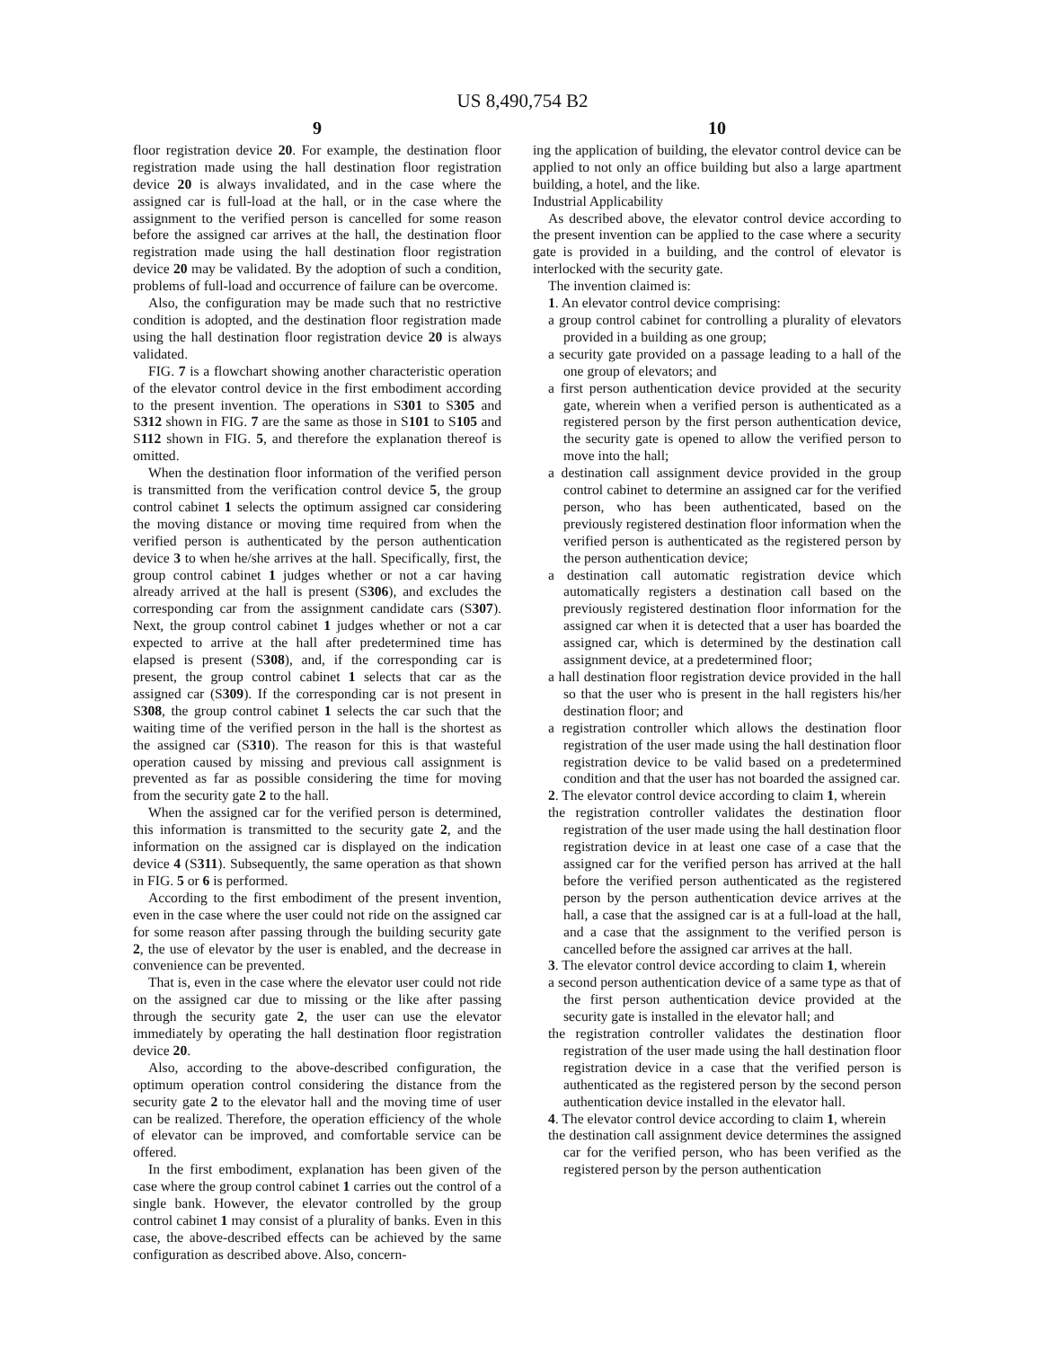US 8,490,754 B2
9
floor registration device 20. For example, the destination floor registration made using the hall destination floor registration device 20 is always invalidated, and in the case where the assigned car is full-load at the hall, or in the case where the assignment to the verified person is cancelled for some reason before the assigned car arrives at the hall, the destination floor registration made using the hall destination floor registration device 20 may be validated. By the adoption of such a condition, problems of full-load and occurrence of failure can be overcome.
Also, the configuration may be made such that no restrictive condition is adopted, and the destination floor registration made using the hall destination floor registration device 20 is always validated.
FIG. 7 is a flowchart showing another characteristic operation of the elevator control device in the first embodiment according to the present invention. The operations in S301 to S305 and S312 shown in FIG. 7 are the same as those in S101 to S105 and S112 shown in FIG. 5, and therefore the explanation thereof is omitted.
When the destination floor information of the verified person is transmitted from the verification control device 5, the group control cabinet 1 selects the optimum assigned car considering the moving distance or moving time required from when the verified person is authenticated by the person authentication device 3 to when he/she arrives at the hall. Specifically, first, the group control cabinet 1 judges whether or not a car having already arrived at the hall is present (S306), and excludes the corresponding car from the assignment candidate cars (S307). Next, the group control cabinet 1 judges whether or not a car expected to arrive at the hall after predetermined time has elapsed is present (S308), and, if the corresponding car is present, the group control cabinet 1 selects that car as the assigned car (S309). If the corresponding car is not present in S308, the group control cabinet 1 selects the car such that the waiting time of the verified person in the hall is the shortest as the assigned car (S310). The reason for this is that wasteful operation caused by missing and previous call assignment is prevented as far as possible considering the time for moving from the security gate 2 to the hall.
When the assigned car for the verified person is determined, this information is transmitted to the security gate 2, and the information on the assigned car is displayed on the indication device 4 (S311). Subsequently, the same operation as that shown in FIG. 5 or 6 is performed.
According to the first embodiment of the present invention, even in the case where the user could not ride on the assigned car for some reason after passing through the building security gate 2, the use of elevator by the user is enabled, and the decrease in convenience can be prevented.
That is, even in the case where the elevator user could not ride on the assigned car due to missing or the like after passing through the security gate 2, the user can use the elevator immediately by operating the hall destination floor registration device 20.
Also, according to the above-described configuration, the optimum operation control considering the distance from the security gate 2 to the elevator hall and the moving time of user can be realized. Therefore, the operation efficiency of the whole of elevator can be improved, and comfortable service can be offered.
In the first embodiment, explanation has been given of the case where the group control cabinet 1 carries out the control of a single bank. However, the elevator controlled by the group control cabinet 1 may consist of a plurality of banks. Even in this case, the above-described effects can be achieved by the same configuration as described above. Also, concern-
10
ing the application of building, the elevator control device can be applied to not only an office building but also a large apartment building, a hotel, and the like.
Industrial Applicability
As described above, the elevator control device according to the present invention can be applied to the case where a security gate is provided in a building, and the control of elevator is interlocked with the security gate.
The invention claimed is:
1. An elevator control device comprising:
a group control cabinet for controlling a plurality of elevators provided in a building as one group;
a security gate provided on a passage leading to a hall of the one group of elevators; and
a first person authentication device provided at the security gate, wherein when a verified person is authenticated as a registered person by the first person authentication device, the security gate is opened to allow the verified person to move into the hall;
a destination call assignment device provided in the group control cabinet to determine an assigned car for the verified person, who has been authenticated, based on the previously registered destination floor information when the verified person is authenticated as the registered person by the person authentication device;
a destination call automatic registration device which automatically registers a destination call based on the previously registered destination floor information for the assigned car when it is detected that a user has boarded the assigned car, which is determined by the destination call assignment device, at a predetermined floor;
a hall destination floor registration device provided in the hall so that the user who is present in the hall registers his/her destination floor; and
a registration controller which allows the destination floor registration of the user made using the hall destination floor registration device to be valid based on a predetermined condition and that the user has not boarded the assigned car.
2. The elevator control device according to claim 1, wherein
the registration controller validates the destination floor registration of the user made using the hall destination floor registration device in at least one case of a case that the assigned car for the verified person has arrived at the hall before the verified person authenticated as the registered person by the person authentication device arrives at the hall, a case that the assigned car is at a full-load at the hall, and a case that the assignment to the verified person is cancelled before the assigned car arrives at the hall.
3. The elevator control device according to claim 1, wherein
a second person authentication device of a same type as that of the first person authentication device provided at the security gate is installed in the elevator hall; and
the registration controller validates the destination floor registration of the user made using the hall destination floor registration device in a case that the verified person is authenticated as the registered person by the second person authentication device installed in the elevator hall.
4. The elevator control device according to claim 1, wherein
the destination call assignment device determines the assigned car for the verified person, who has been verified as the registered person by the person authentication